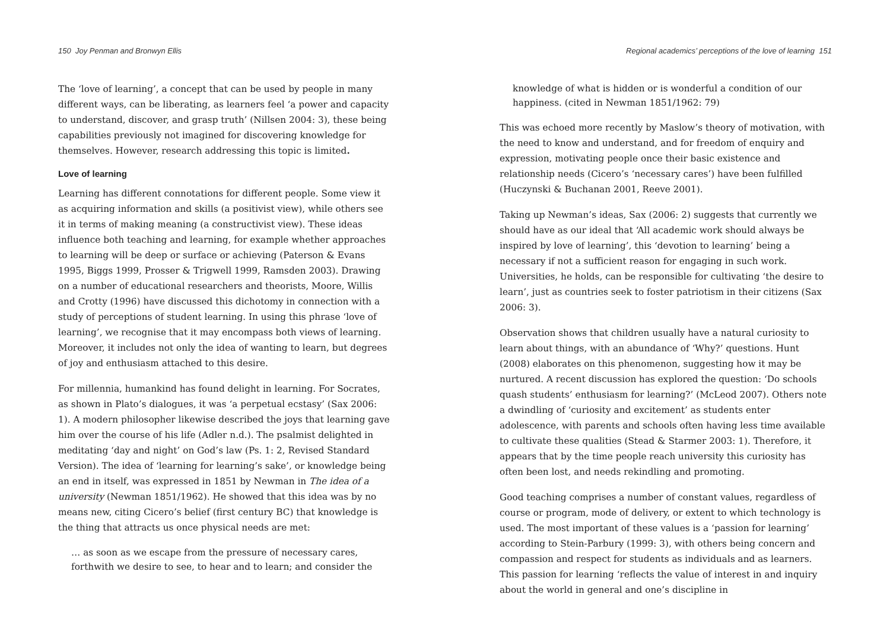150 Joy Penman and Bronwyn Ellis
The ‘love of learning’, a concept that can be used by people in many different ways, can be liberating, as learners feel ‘a power and capacity to understand, discover, and grasp truth’ (Nillsen 2004: 3), these being capabilities previously not imagined for discovering knowledge for themselves. However, research addressing this topic is limited.
Love of learning
Learning has different connotations for different people. Some view it as acquiring information and skills (a positivist view), while others see it in terms of making meaning (a constructivist view). These ideas influence both teaching and learning, for example whether approaches to learning will be deep or surface or achieving (Paterson & Evans 1995, Biggs 1999, Prosser & Trigwell 1999, Ramsden 2003). Drawing on a number of educational researchers and theorists, Moore, Willis and Crotty (1996) have discussed this dichotomy in connection with a study of perceptions of student learning. In using this phrase ‘love of learning’, we recognise that it may encompass both views of learning. Moreover, it includes not only the idea of wanting to learn, but degrees of joy and enthusiasm attached to this desire.
For millennia, humankind has found delight in learning. For Socrates, as shown in Plato’s dialogues, it was ‘a perpetual ecstasy’ (Sax 2006: 1). A modern philosopher likewise described the joys that learning gave him over the course of his life (Adler n.d.). The psalmist delighted in meditating ‘day and night’ on God’s law (Ps. 1: 2, Revised Standard Version). The idea of ‘learning for learning’s sake’, or knowledge being an end in itself, was expressed in 1851 by Newman in The idea of a university (Newman 1851/1962). He showed that this idea was by no means new, citing Cicero’s belief (first century BC) that knowledge is the thing that attracts us once physical needs are met:
… as soon as we escape from the pressure of necessary cares, forthwith we desire to see, to hear and to learn; and consider the
Regional academics’ perceptions of the love of learning 151
knowledge of what is hidden or is wonderful a condition of our happiness. (cited in Newman 1851/1962: 79)
This was echoed more recently by Maslow’s theory of motivation, with the need to know and understand, and for freedom of enquiry and expression, motivating people once their basic existence and relationship needs (Cicero’s ‘necessary cares’) have been fulfilled (Huczynski & Buchanan 2001, Reeve 2001).
Taking up Newman’s ideas, Sax (2006: 2) suggests that currently we should have as our ideal that ‘All academic work should always be inspired by love of learning’, this ‘devotion to learning’ being a necessary if not a sufficient reason for engaging in such work. Universities, he holds, can be responsible for cultivating ‘the desire to learn’, just as countries seek to foster patriotism in their citizens (Sax 2006: 3).
Observation shows that children usually have a natural curiosity to learn about things, with an abundance of ‘Why?’ questions. Hunt (2008) elaborates on this phenomenon, suggesting how it may be nurtured. A recent discussion has explored the question: ‘Do schools quash students’ enthusiasm for learning?’ (McLeod 2007). Others note a dwindling of ‘curiosity and excitement’ as students enter adolescence, with parents and schools often having less time available to cultivate these qualities (Stead & Starmer 2003: 1). Therefore, it appears that by the time people reach university this curiosity has often been lost, and needs rekindling and promoting.
Good teaching comprises a number of constant values, regardless of course or program, mode of delivery, or extent to which technology is used. The most important of these values is a ‘passion for learning’ according to Stein-Parbury (1999: 3), with others being concern and compassion and respect for students as individuals and as learners. This passion for learning ‘reflects the value of interest in and inquiry about the world in general and one’s discipline in